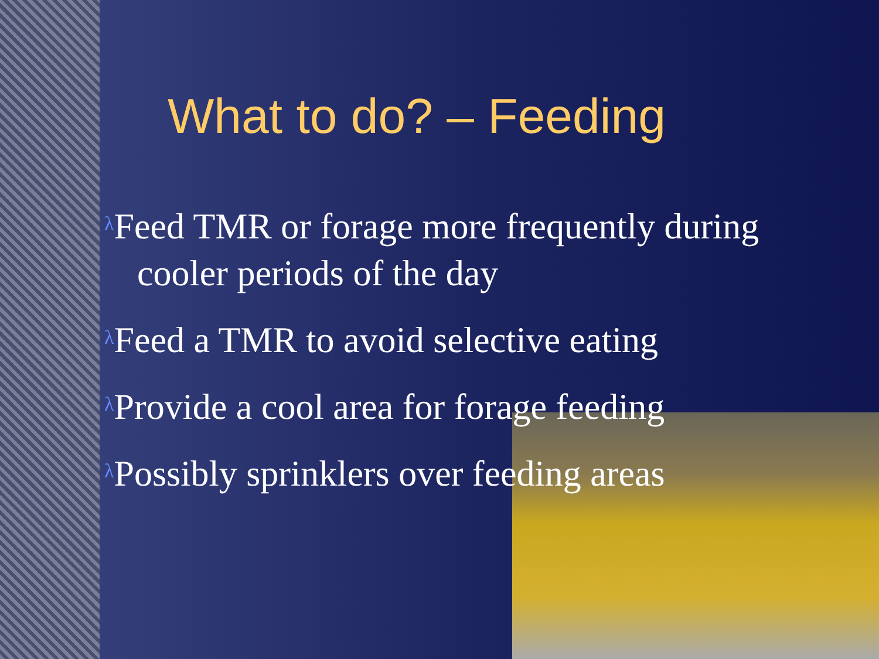What to do? – Feeding
λ Feed TMR or forage more frequently during
cooler periods of the day
λ Feed a TMR to avoid selective eating
λ Provide a cool area for forage feeding
λ Possibly sprinklers over feeding areas